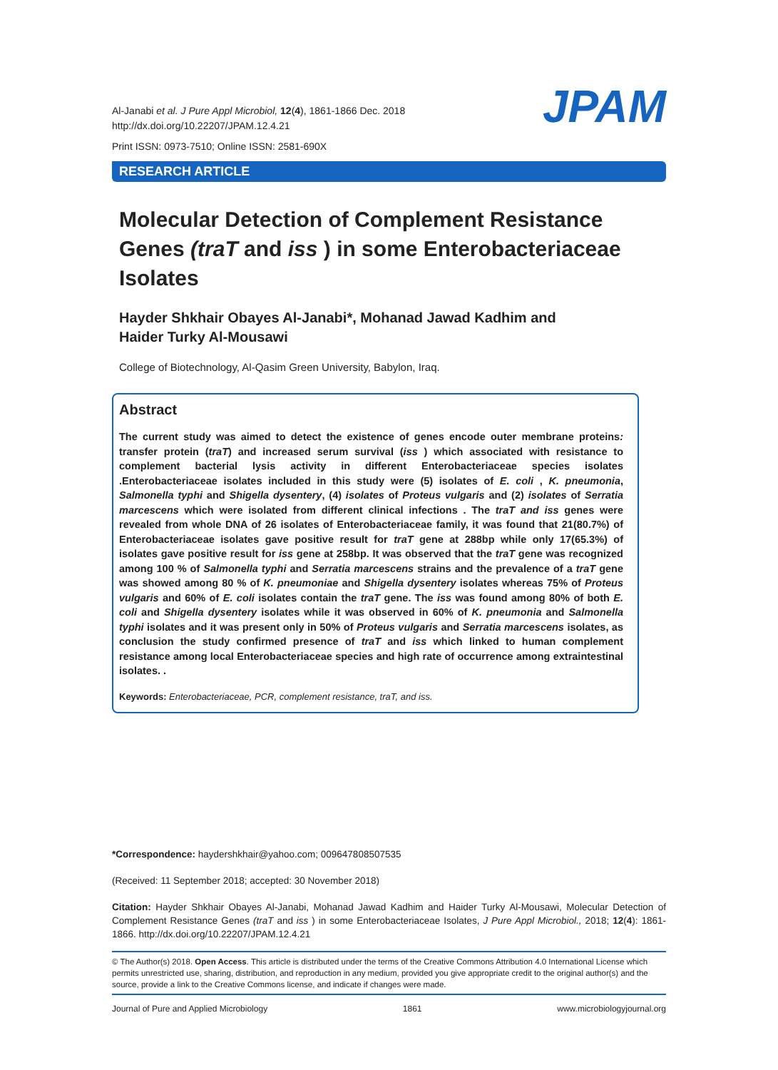Al-Janabi et al. J Pure Appl Microbiol, 12(4), 1861-1866 Dec. 2018
http://dx.doi.org/10.22207/JPAM.12.4.21
Print ISSN: 0973-7510; Online ISSN: 2581-690X
JPAM
RESEARCH ARTICLE
Molecular Detection of Complement Resistance Genes (traT and iss ) in some Enterobacteriaceae Isolates
Hayder Shkhair Obayes Al-Janabi*, Mohanad Jawad Kadhim and
Haider Turky Al-Mousawi
College of Biotechnology, Al-Qasim Green University, Babylon, Iraq.
Abstract
The current study was aimed to detect the existence of genes encode outer membrane proteins: transfer protein (traT) and increased serum survival (iss ) which associated with resistance to complement bacterial lysis activity in different Enterobacteriaceae species isolates .Enterobacteriaceae isolates included in this study were (5) isolates of E. coli , K. pneumonia, Salmonella typhi and Shigella dysentery, (4) isolates of Proteus vulgaris and (2) isolates of Serratia marcescens which were isolated from different clinical infections . The traT and iss genes were revealed from whole DNA of 26 isolates of Enterobacteriaceae family, it was found that 21(80.7%) of Enterobacteriaceae isolates gave positive result for traT gene at 288bp while only 17(65.3%) of isolates gave positive result for iss gene at 258bp. It was observed that the traT gene was recognized among 100 % of Salmonella typhi and Serratia marcescens strains and the prevalence of a traT gene was showed among 80 % of K. pneumoniae and Shigella dysentery isolates whereas 75% of Proteus vulgaris and 60% of E. coli isolates contain the traT gene. The iss was found among 80% of both E. coli and Shigella dysentery isolates while it was observed in 60% of K. pneumonia and Salmonella typhi isolates and it was present only in 50% of Proteus vulgaris and Serratia marcescens isolates, as conclusion the study confirmed presence of traT and iss which linked to human complement resistance among local Enterobacteriaceae species and high rate of occurrence among extraintestinal isolates. .
Keywords: Enterobacteriaceae, PCR, complement resistance, traT, and iss.
*Correspondence: haydershkhair@yahoo.com; 009647808507535
(Received: 11 September 2018; accepted: 30 November 2018)
Citation: Hayder Shkhair Obayes Al-Janabi, Mohanad Jawad Kadhim and Haider Turky Al-Mousawi, Molecular Detection of Complement Resistance Genes (traT and iss ) in some Enterobacteriaceae Isolates, J Pure Appl Microbiol., 2018; 12(4): 1861-1866. http://dx.doi.org/10.22207/JPAM.12.4.21
© The Author(s) 2018. Open Access. This article is distributed under the terms of the Creative Commons Attribution 4.0 International License which permits unrestricted use, sharing, distribution, and reproduction in any medium, provided you give appropriate credit to the original author(s) and the source, provide a link to the Creative Commons license, and indicate if changes were made.
Journal of Pure and Applied Microbiology 1861 www.microbiologyjournal.org